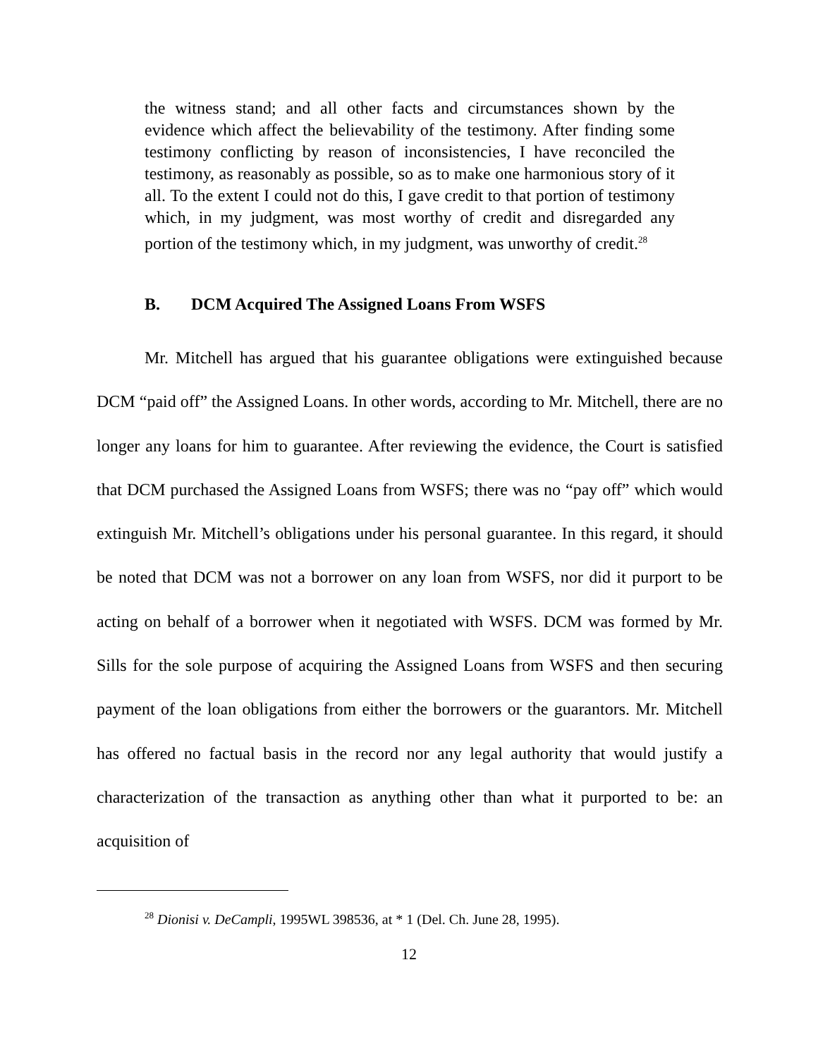the witness stand; and all other facts and circumstances shown by the evidence which affect the believability of the testimony. After finding some testimony conflicting by reason of inconsistencies, I have reconciled the testimony, as reasonably as possible, so as to make one harmonious story of it all. To the extent I could not do this, I gave credit to that portion of testimony which, in my judgment, was most worthy of credit and disregarded any portion of the testimony which, in my judgment, was unworthy of credit.<sup>28</sup>
B. DCM Acquired The Assigned Loans From WSFS
Mr. Mitchell has argued that his guarantee obligations were extinguished because DCM “paid off” the Assigned Loans. In other words, according to Mr. Mitchell, there are no longer any loans for him to guarantee. After reviewing the evidence, the Court is satisfied that DCM purchased the Assigned Loans from WSFS; there was no “pay off” which would extinguish Mr. Mitchell’s obligations under his personal guarantee. In this regard, it should be noted that DCM was not a borrower on any loan from WSFS, nor did it purport to be acting on behalf of a borrower when it negotiated with WSFS. DCM was formed by Mr. Sills for the sole purpose of acquiring the Assigned Loans from WSFS and then securing payment of the loan obligations from either the borrowers or the guarantors. Mr. Mitchell has offered no factual basis in the record nor any legal authority that would justify a characterization of the transaction as anything other than what it purported to be: an acquisition of
<sup>28</sup> Dionisi v. DeCampli, 1995WL 398536, at * 1 (Del. Ch. June 28, 1995).
12